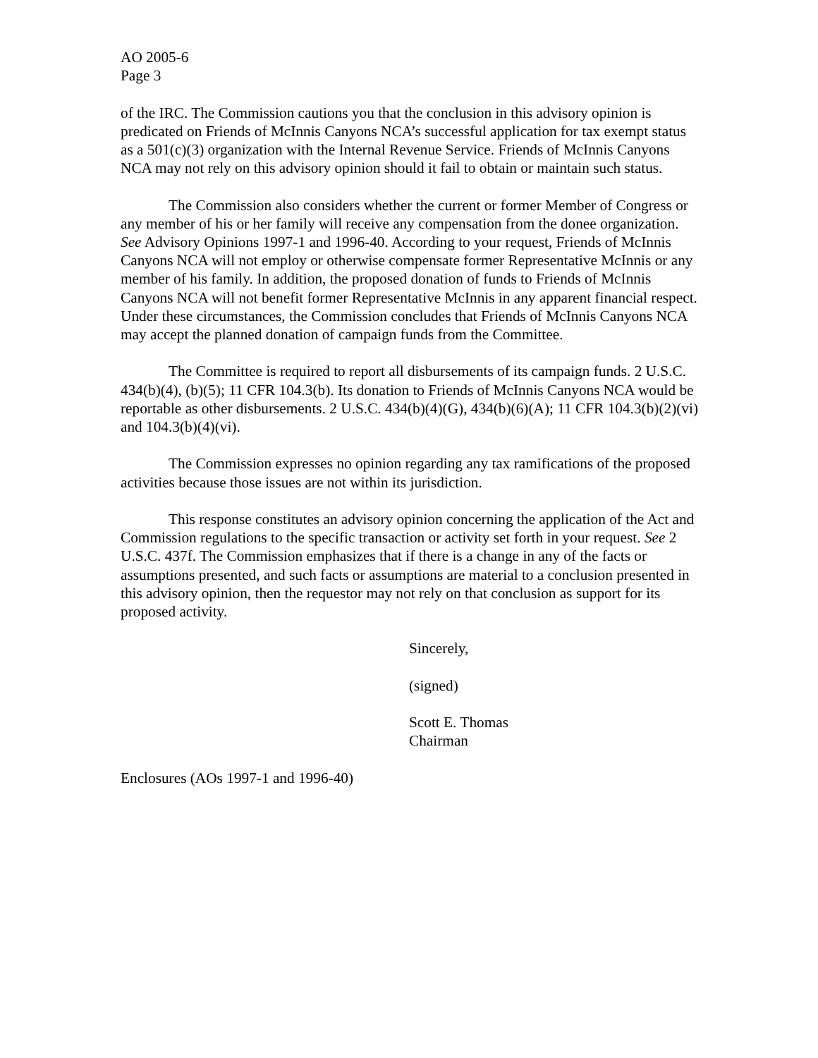AO 2005-6
Page 3
of the IRC. The Commission cautions you that the conclusion in this advisory opinion is predicated on Friends of McInnis Canyons NCA’s successful application for tax exempt status as a 501(c)(3) organization with the Internal Revenue Service. Friends of McInnis Canyons NCA may not rely on this advisory opinion should it fail to obtain or maintain such status.
The Commission also considers whether the current or former Member of Congress or any member of his or her family will receive any compensation from the donee organization. See Advisory Opinions 1997-1 and 1996-40. According to your request, Friends of McInnis Canyons NCA will not employ or otherwise compensate former Representative McInnis or any member of his family. In addition, the proposed donation of funds to Friends of McInnis Canyons NCA will not benefit former Representative McInnis in any apparent financial respect. Under these circumstances, the Commission concludes that Friends of McInnis Canyons NCA may accept the planned donation of campaign funds from the Committee.
The Committee is required to report all disbursements of its campaign funds. 2 U.S.C. 434(b)(4), (b)(5); 11 CFR 104.3(b). Its donation to Friends of McInnis Canyons NCA would be reportable as other disbursements. 2 U.S.C. 434(b)(4)(G), 434(b)(6)(A); 11 CFR 104.3(b)(2)(vi) and 104.3(b)(4)(vi).
The Commission expresses no opinion regarding any tax ramifications of the proposed activities because those issues are not within its jurisdiction.
This response constitutes an advisory opinion concerning the application of the Act and Commission regulations to the specific transaction or activity set forth in your request. See 2 U.S.C. 437f. The Commission emphasizes that if there is a change in any of the facts or assumptions presented, and such facts or assumptions are material to a conclusion presented in this advisory opinion, then the requestor may not rely on that conclusion as support for its proposed activity.
Sincerely,
(signed)
Scott E. Thomas
Chairman
Enclosures (AOs 1997-1 and 1996-40)